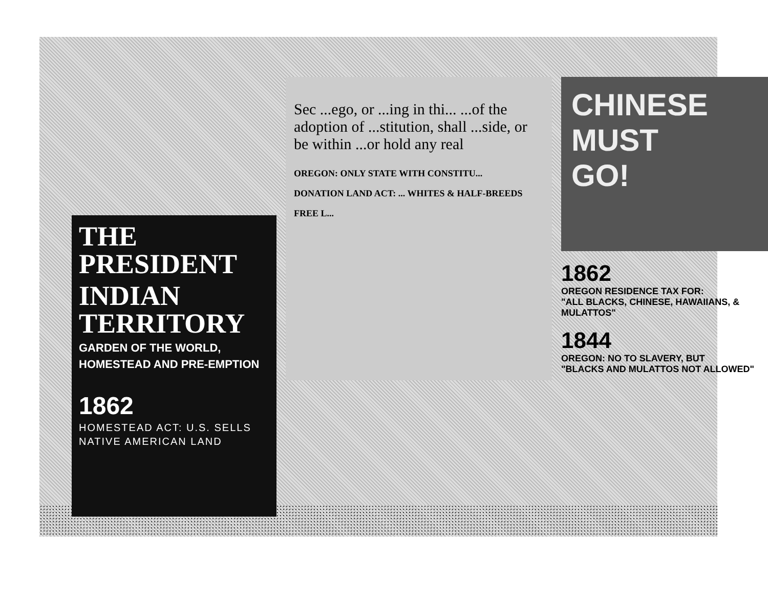THE PRESIDENT
INDIAN TERRITORY
GARDEN OF THE WORLD,
HOMESTEAD AND PRE-EMPTION
1862
HOMESTEAD ACT: U.S. SELLS
NATIVE AMERICAN LAND
Sec ...ego, or ...ing in thi... ...of the adoption of ...stitution, shall ...side, or be within ...or hold any real
OREGON: ONLY STATE WITH CONSTITU...
DONATION LAND ACT: ... WHITES & HALF-BREEDS
FREE L...
CHINESE
MUST
GO!
1862
OREGON RESIDENCE TAX FOR:
"ALL BLACKS, CHINESE, HAWAIIANS, & MULATTOS"
1844
OREGON: NO TO SLAVERY, BUT
"BLACKS AND MULATTOS NOT ALLOWED"